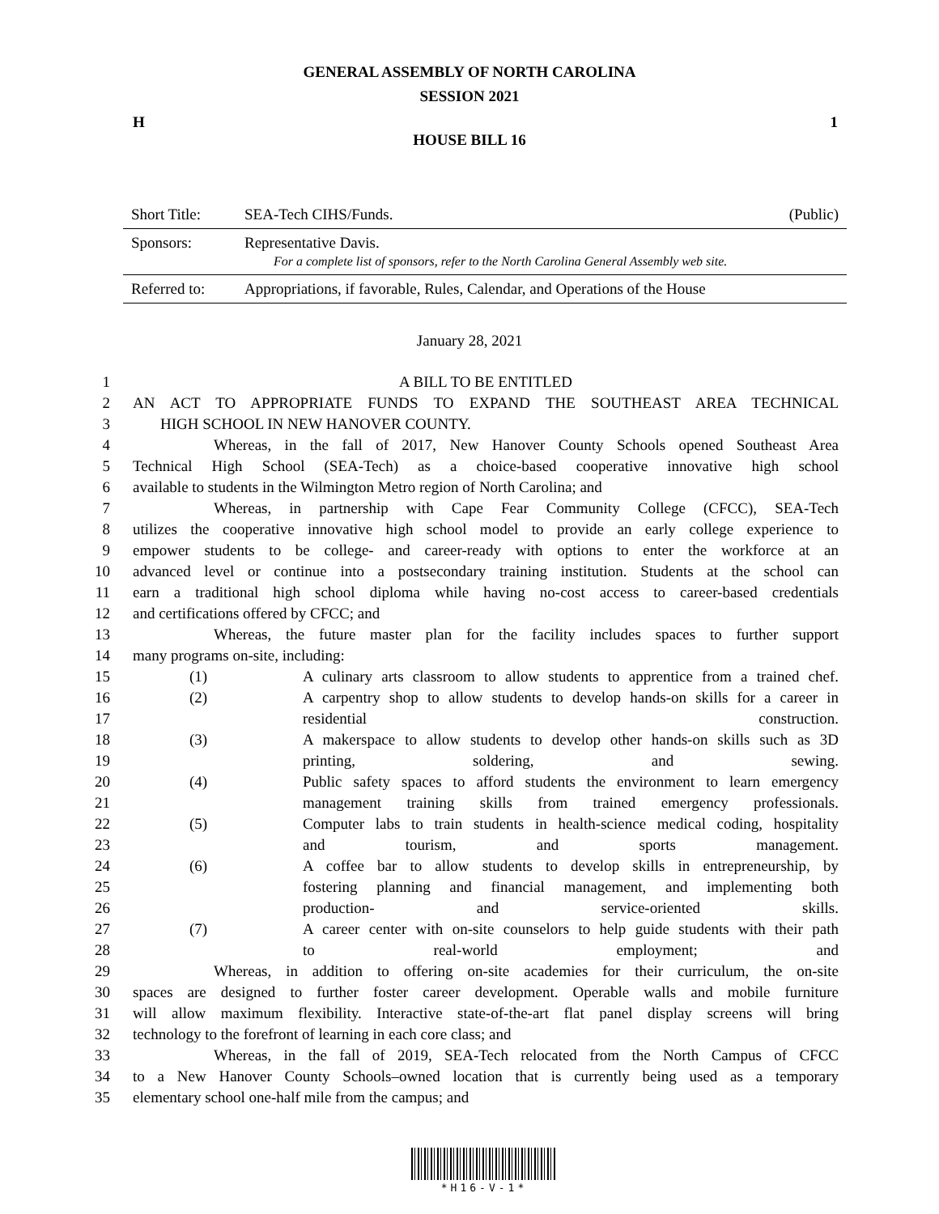GENERAL ASSEMBLY OF NORTH CAROLINA
SESSION 2021
H 1
HOUSE BILL 16
| Short Title: | SEA-Tech CIHS/Funds. | (Public) |
| Sponsors: | Representative Davis. For a complete list of sponsors, refer to the North Carolina General Assembly web site. | |
| Referred to: | Appropriations, if favorable, Rules, Calendar, and Operations of the House | |
January 28, 2021
1 A BILL TO BE ENTITLED
2 AN ACT TO APPROPRIATE FUNDS TO EXPAND THE SOUTHEAST AREA TECHNICAL
3 HIGH SCHOOL IN NEW HANOVER COUNTY.
4 Whereas, in the fall of 2017, New Hanover County Schools opened Southeast Area
5 Technical High School (SEA-Tech) as a choice-based cooperative innovative high school
6 available to students in the Wilmington Metro region of North Carolina; and
7 Whereas, in partnership with Cape Fear Community College (CFCC), SEA-Tech
8 utilizes the cooperative innovative high school model to provide an early college experience to
9 empower students to be college- and career-ready with options to enter the workforce at an
10 advanced level or continue into a postsecondary training institution. Students at the school can
11 earn a traditional high school diploma while having no-cost access to career-based credentials
12 and certifications offered by CFCC; and
13 Whereas, the future master plan for the facility includes spaces to further support
14 many programs on-site, including:
15 (1) A culinary arts classroom to allow students to apprentice from a trained chef.
16 (2) A carpentry shop to allow students to develop hands-on skills for a career in
17 residential construction.
18 (3) A makerspace to allow students to develop other hands-on skills such as 3D
19 printing, soldering, and sewing.
20 (4) Public safety spaces to afford students the environment to learn emergency
21 management training skills from trained emergency professionals.
22 (5) Computer labs to train students in health-science medical coding, hospitality
23 and tourism, and sports management.
24 (6) A coffee bar to allow students to develop skills in entrepreneurship, by
25 fostering planning and financial management, and implementing both
26 production- and service-oriented skills.
27 (7) A career center with on-site counselors to help guide students with their path
28 to real-world employment; and
29 Whereas, in addition to offering on-site academies for their curriculum, the on-site
30 spaces are designed to further foster career development. Operable walls and mobile furniture
31 will allow maximum flexibility. Interactive state-of-the-art flat panel display screens will bring
32 technology to the forefront of learning in each core class; and
33 Whereas, in the fall of 2019, SEA-Tech relocated from the North Campus of CFCC
34 to a New Hanover County Schools–owned location that is currently being used as a temporary
35 elementary school one-half mile from the campus; and
*H16-V-1*